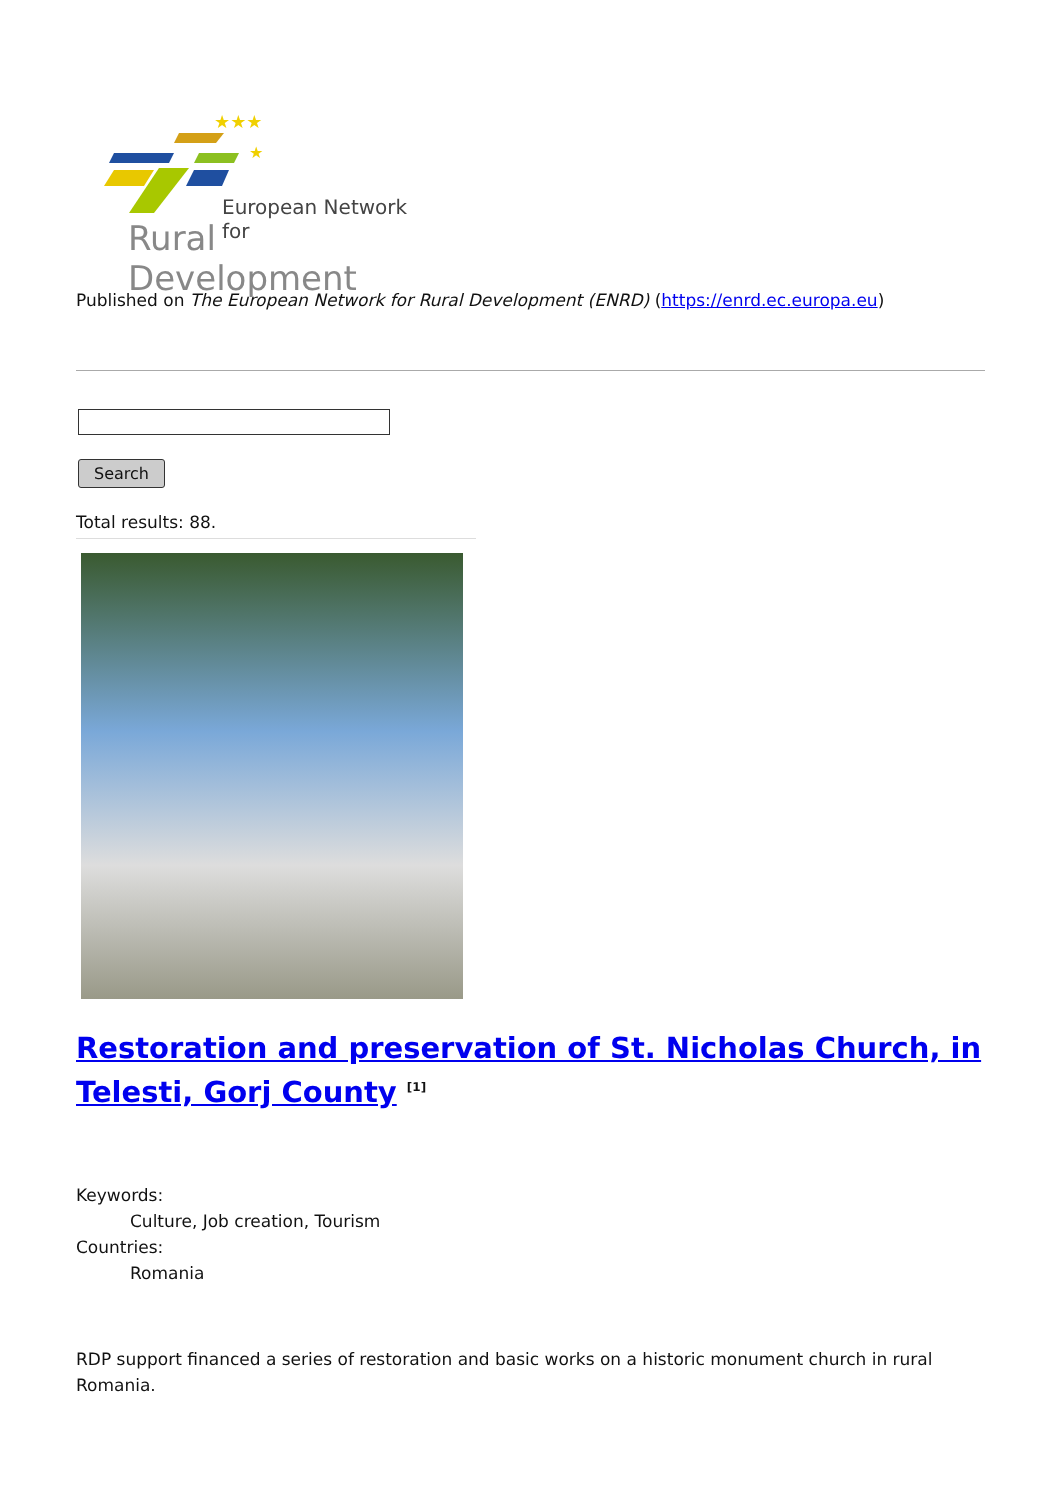★★★
★
European Network for
Rural Development
Published on The European Network for Rural Development (ENRD) (https://enrd.ec.europa.eu)
Search
Total results: 88.
Restoration and preservation of St. Nicholas Church, in Telesti, Gorj County <sup>[1]</sup>
Keywords:
Culture, Job creation, Tourism
Countries:
Romania
RDP support financed a series of restoration and basic works on a historic monument church in rural Romania.